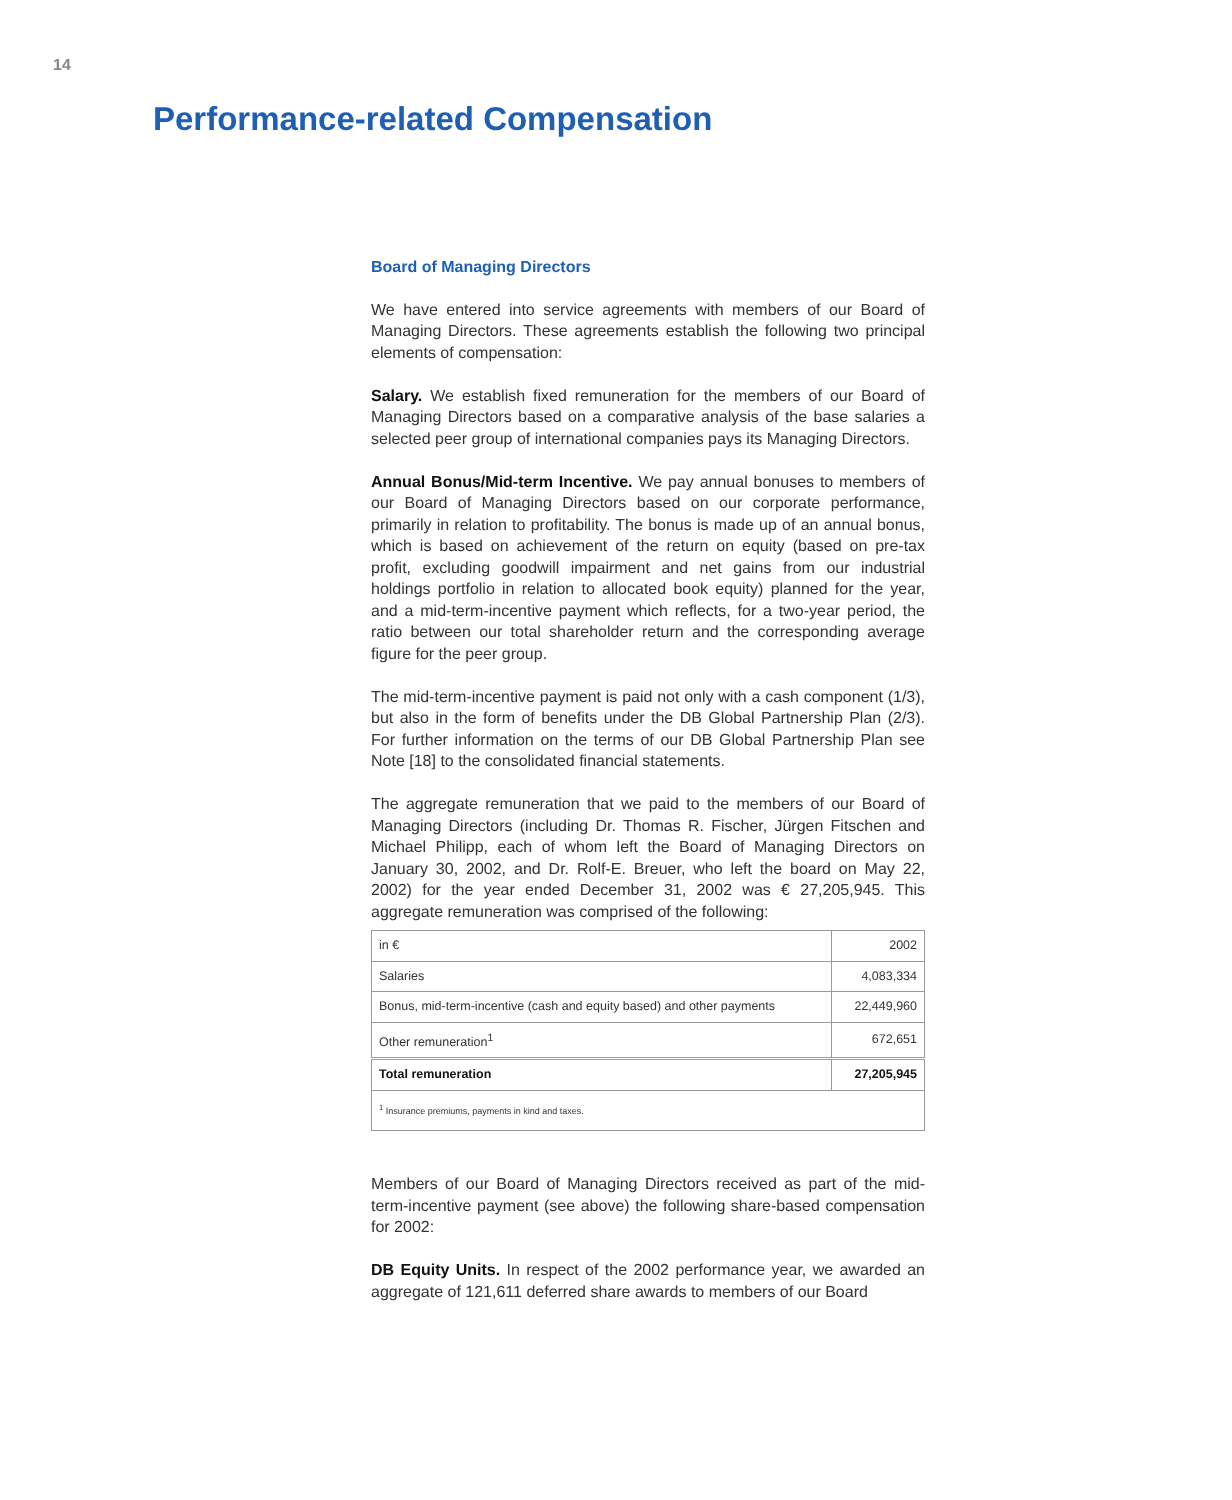14
Performance-related Compensation
Board of Managing Directors
We have entered into service agreements with members of our Board of Managing Directors. These agreements establish the following two principal elements of compensation:
Salary. We establish fixed remuneration for the members of our Board of Managing Directors based on a comparative analysis of the base salaries a selected peer group of international companies pays its Managing Directors.
Annual Bonus/Mid-term Incentive. We pay annual bonuses to members of our Board of Managing Directors based on our corporate performance, primarily in relation to profitability. The bonus is made up of an annual bonus, which is based on achievement of the return on equity (based on pre-tax profit, excluding goodwill impairment and net gains from our industrial holdings portfolio in relation to allocated book equity) planned for the year, and a mid-term-incentive payment which reflects, for a two-year period, the ratio between our total shareholder return and the corresponding average figure for the peer group.
The mid-term-incentive payment is paid not only with a cash component (1/3), but also in the form of benefits under the DB Global Partnership Plan (2/3). For further information on the terms of our DB Global Partnership Plan see Note [18] to the consolidated financial statements.
The aggregate remuneration that we paid to the members of our Board of Managing Directors (including Dr. Thomas R. Fischer, Jürgen Fitschen and Michael Philipp, each of whom left the Board of Managing Directors on January 30, 2002, and Dr. Rolf-E. Breuer, who left the board on May 22, 2002) for the year ended December 31, 2002 was € 27,205,945. This aggregate remuneration was comprised of the following:
| in € | 2002 |
| Salaries | 4,083,334 |
| Bonus, mid-term-incentive (cash and equity based) and other payments | 22,449,960 |
| Other remuneration<sup>1</sup> | 672,651 |
| Total remuneration | 27,205,945 |
| <sup>1</sup> Insurance premiums, payments in kind and taxes. | |
Members of our Board of Managing Directors received as part of the mid-term-incentive payment (see above) the following share-based compensation for 2002:
DB Equity Units. In respect of the 2002 performance year, we awarded an aggregate of 121,611 deferred share awards to members of our Board